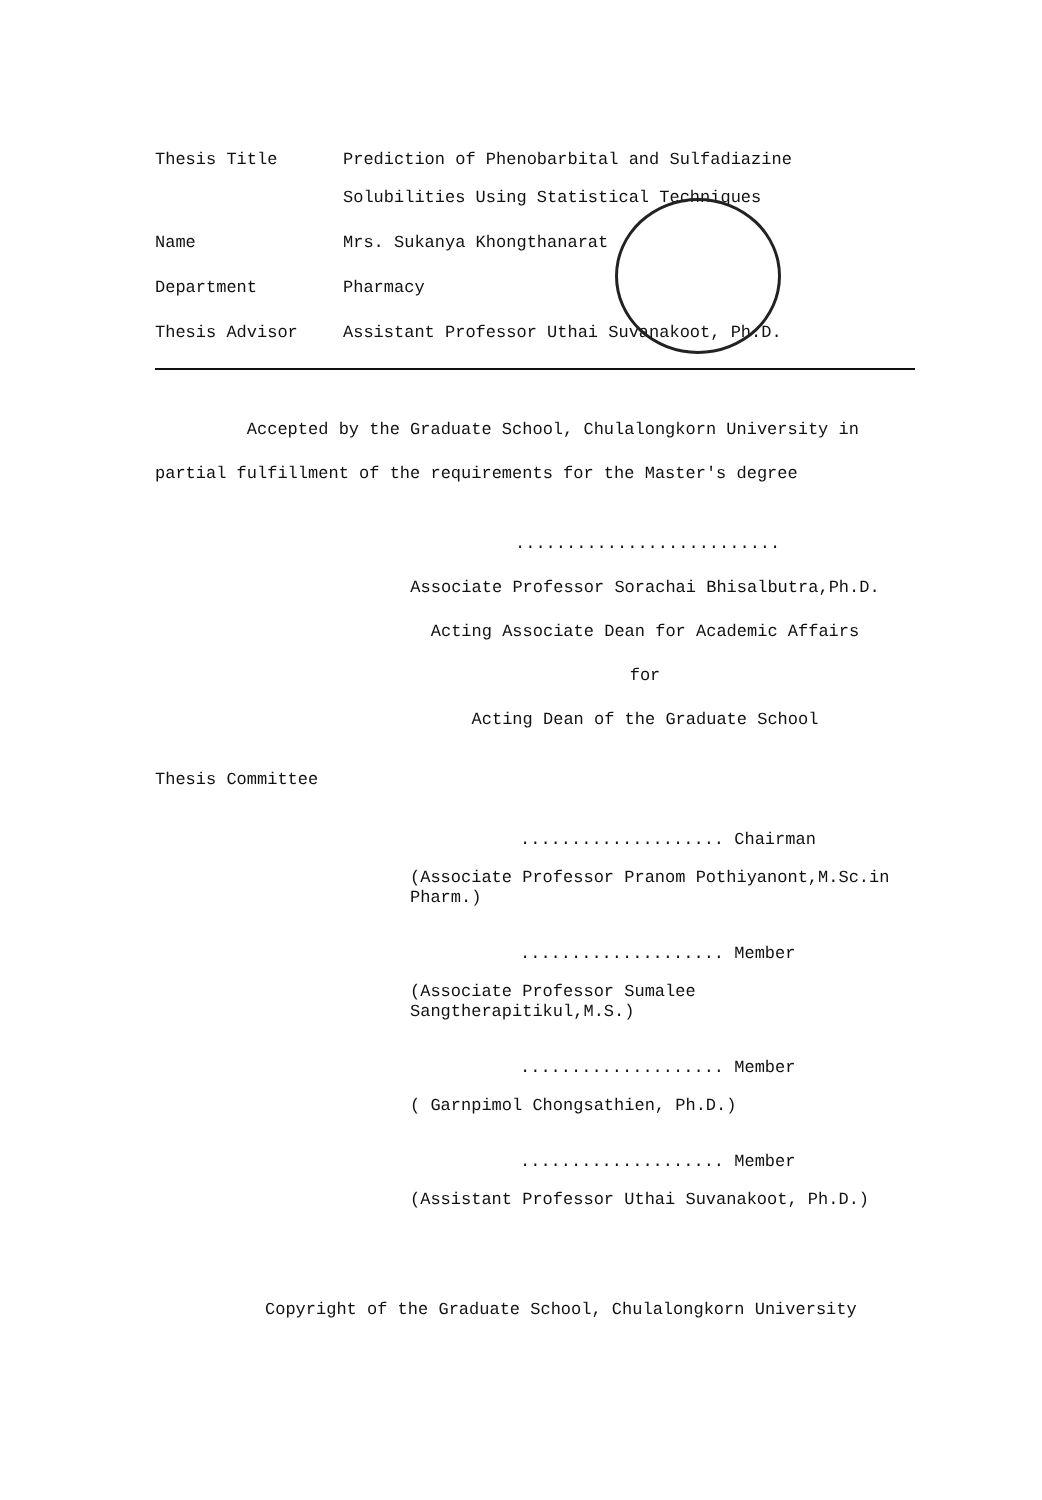Thesis Title Prediction of Phenobarbital and Sulfadiazine
Solubilities Using Statistical Techniques
Name Mrs. Sukanya Khongthanarat
Department Pharmacy
Thesis Advisor Assistant Professor Uthai Suvanakoot, Ph.D.
Accepted by the Graduate School, Chulalongkorn University in
partial fulfillment of the requirements for the Master's degree
..........................
Associate Professor Sorachai Bhisalbutra,Ph.D.
Acting Associate Dean for Academic Affairs
for
Acting Dean of the Graduate School
Thesis Committee
.................... Chairman
(Associate Professor Pranom Pothiyanont,M.Sc.in Pharm.)
.................... Member
(Associate Professor Sumalee Sangtherapitikul,M.S.)
.................... Member
( Garnpimol Chongsathien, Ph.D.)
.................... Member
(Assistant Professor Uthai Suvanakoot, Ph.D.)
Copyright of the Graduate School, Chulalongkorn University